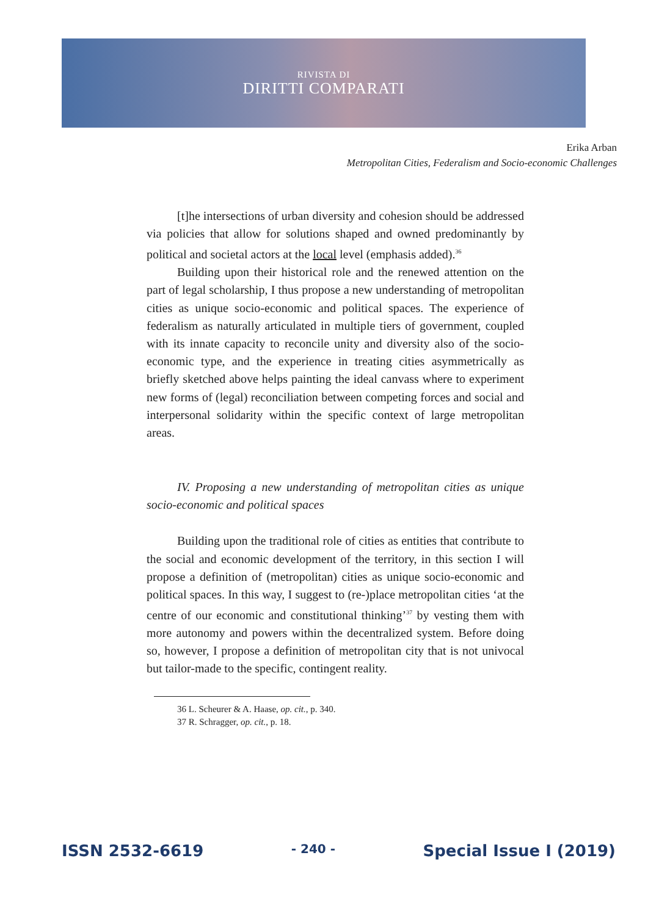RIVISTA DI
DIRITTI COMPARATI
Erika Arban
Metropolitan Cities, Federalism and Socio-economic Challenges
[t]he intersections of urban diversity and cohesion should be addressed via policies that allow for solutions shaped and owned predominantly by political and societal actors at the local level (emphasis added).<sup>36</sup>
Building upon their historical role and the renewed attention on the part of legal scholarship, I thus propose a new understanding of metropolitan cities as unique socio-economic and political spaces. The experience of federalism as naturally articulated in multiple tiers of government, coupled with its innate capacity to reconcile unity and diversity also of the socio-economic type, and the experience in treating cities asymmetrically as briefly sketched above helps painting the ideal canvass where to experiment new forms of (legal) reconciliation between competing forces and social and interpersonal solidarity within the specific context of large metropolitan areas.
IV. Proposing a new understanding of metropolitan cities as unique socio-economic and political spaces
Building upon the traditional role of cities as entities that contribute to the social and economic development of the territory, in this section I will propose a definition of (metropolitan) cities as unique socio-economic and political spaces. In this way, I suggest to (re-)place metropolitan cities ‘at the centre of our economic and constitutional thinking’<sup>37</sup> by vesting them with more autonomy and powers within the decentralized system. Before doing so, however, I propose a definition of metropolitan city that is not univocal but tailor-made to the specific, contingent reality.
36 L. Scheurer & A. Haase, op. cit., p. 340.
37 R. Schragger, op. cit., p. 18.
ISSN 2532-6619 - 240 - Special Issue I (2019)